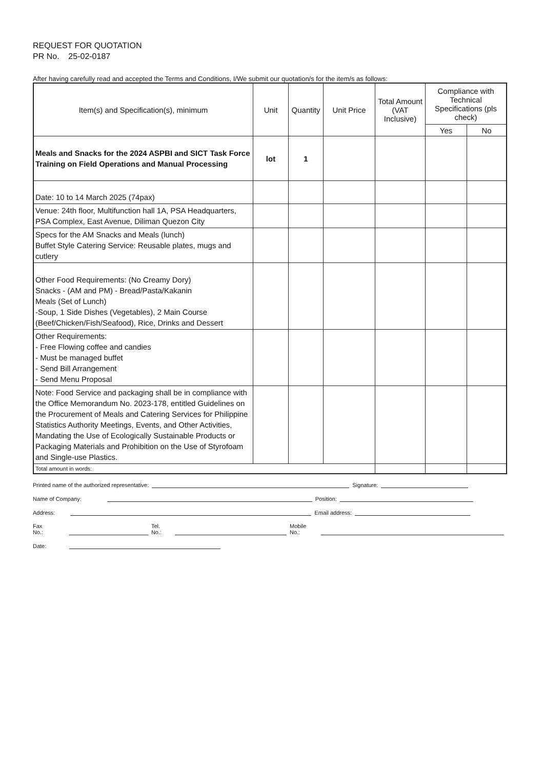REQUEST FOR QUOTATION
PR No. 25-02-0187
After having carefully read and accepted the Terms and Conditions, I/We submit our quotation/s for the item/s as follows:
| Item(s) and Specification(s), minimum | Unit | Quantity | Unit Price | Total Amount (VAT Inclusive) | Compliance with Technical Specifications (pls check) | |
| --- | --- | --- | --- | --- | --- | --- |
| | | | | | Yes | No |
| Meals and Snacks for the 2024 ASPBI and SICT Task Force Training on Field Operations and Manual Processing | lot | 1 | | | | |
| Date: 10 to 14 March 2025 (74pax) | | | | | | |
| Venue: 24th floor, Multifunction hall 1A, PSA Headquarters, PSA Complex, East Avenue, Diliman Quezon City | | | | | | |
| Specs for the AM Snacks and Meals (lunch) Buffet Style Catering Service: Reusable plates, mugs and cutlery | | | | | | |
| Other Food Requirements: (No Creamy Dory) Snacks - (AM and PM) - Bread/Pasta/Kakanin Meals (Set of Lunch) -Soup, 1 Side Dishes (Vegetables), 2 Main Course (Beef/Chicken/Fish/Seafood), Rice, Drinks and Dessert | | | | | | |
| Other Requirements: - Free Flowing coffee and candies - Must be managed buffet - Send Bill Arrangement - Send Menu Proposal | | | | | | |
| Note: Food Service and packaging shall be in compliance with the Office Memorandum No. 2023-178, entitled Guidelines on the Procurement of Meals and Catering Services for Philippine Statistics Authority Meetings, Events, and Other Activities, Mandating the Use of Ecologically Sustainable Products or Packaging Materials and Prohibition on the Use of Styrofoam and Single-use Plastics. | | | | | | |
| Total amount in words: | | | | | | |
Printed name of the authorized representative: Signature:
Name of Company: Position:
Address: Email address:
Fax No.: Tel. No.: Mobile No.:
Date: